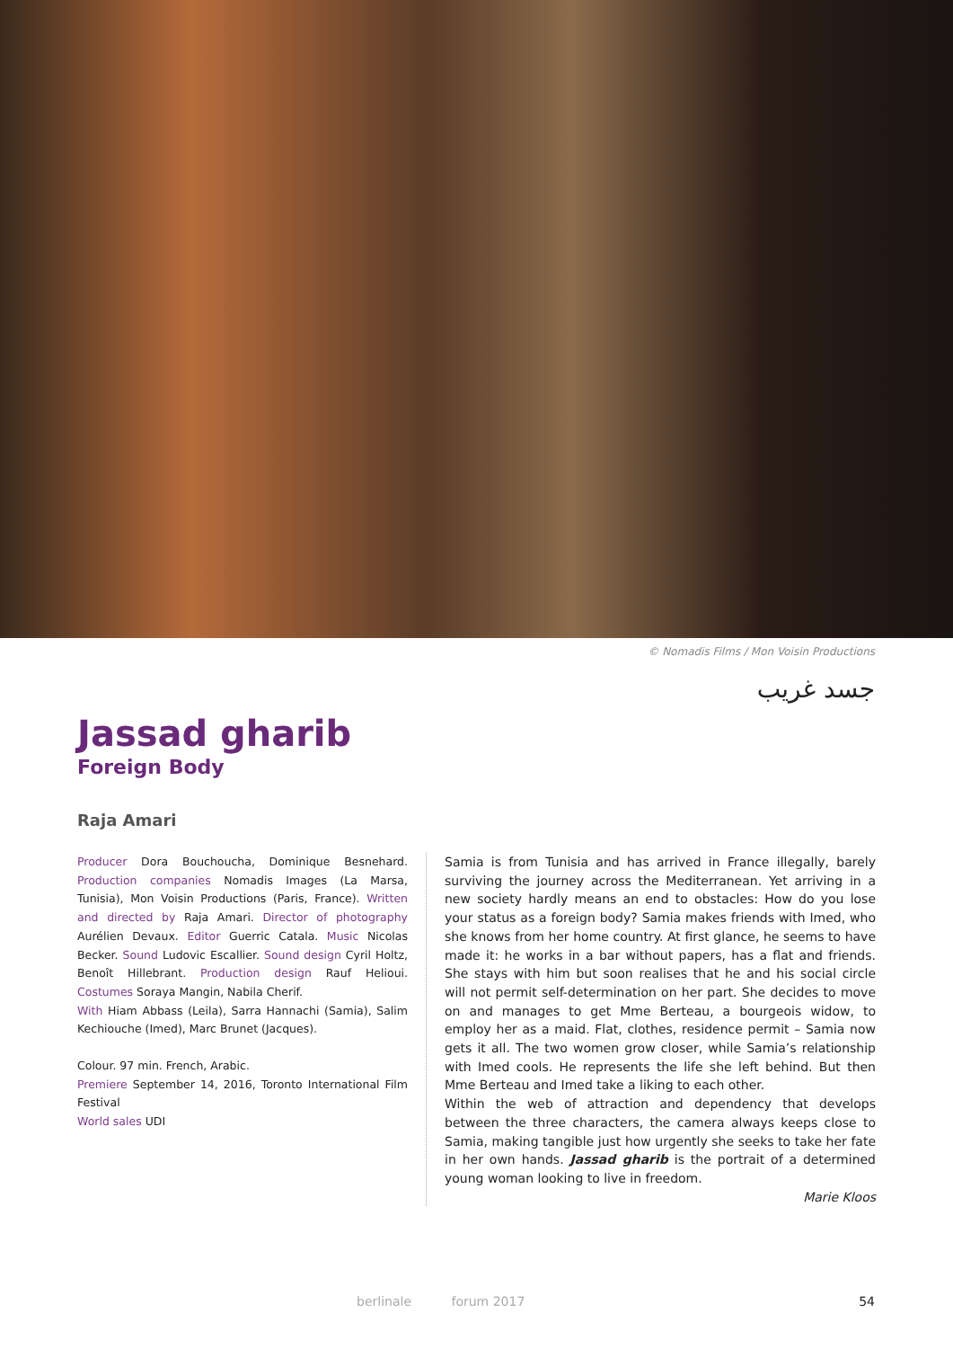© Nomadis Films / Mon Voisin Productions
جسد غريب
Jassad gharib
Foreign Body
Raja Amari
Producer Dora Bouchoucha, Dominique Besnehard. Production companies Nomadis Images (La Marsa, Tunisia), Mon Voisin Productions (Paris, France). Written and directed by Raja Amari. Director of photography Aurélien Devaux. Editor Guerric Catala. Music Nicolas Becker. Sound Ludovic Escallier. Sound design Cyril Holtz, Benoît Hillebrant. Production design Rauf Helioui. Costumes Soraya Mangin, Nabila Cherif.
With Hiam Abbass (Leila), Sarra Hannachi (Samia), Salim Kechiouche (Imed), Marc Brunet (Jacques).
Colour. 97 min. French, Arabic.
Premiere September 14, 2016, Toronto International Film Festival
World sales UDI
Samia is from Tunisia and has arrived in France illegally, barely surviving the journey across the Mediterranean. Yet arriving in a new society hardly means an end to obstacles: How do you lose your status as a foreign body? Samia makes friends with Imed, who she knows from her home country. At first glance, he seems to have made it: he works in a bar without papers, has a flat and friends. She stays with him but soon realises that he and his social circle will not permit self-determination on her part. She decides to move on and manages to get Mme Berteau, a bourgeois widow, to employ her as a maid. Flat, clothes, residence permit – Samia now gets it all. The two women grow closer, while Samia’s relationship with Imed cools. He represents the life she left behind. But then Mme Berteau and Imed take a liking to each other.
Within the web of attraction and dependency that develops between the three characters, the camera always keeps close to Samia, making tangible just how urgently she seeks to take her fate in her own hands. Jassad gharib is the portrait of a determined young woman looking to live in freedom.
Marie Kloos
berlinale forum 2017 54